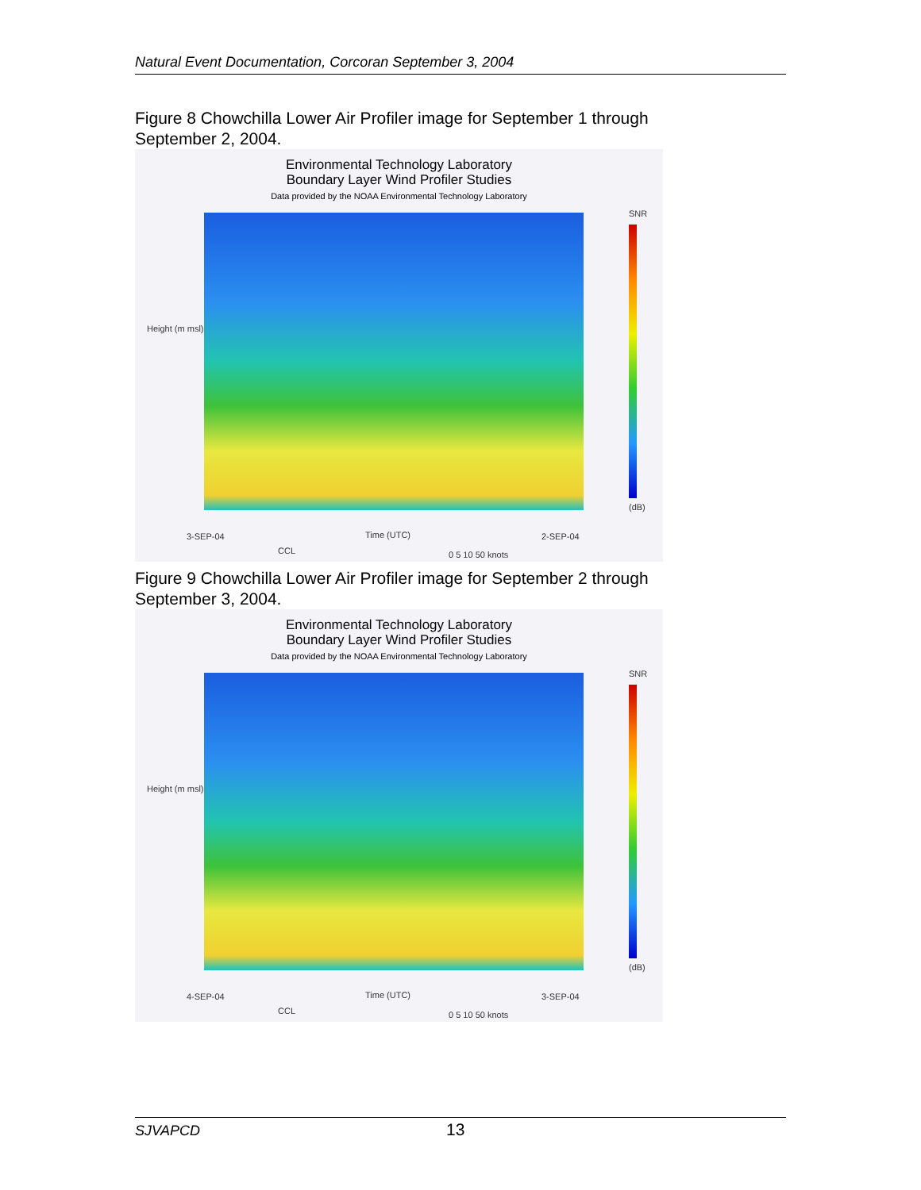Natural Event Documentation, Corcoran September 3, 2004
Figure 8 Chowchilla Lower Air Profiler image for September 1 through September 2, 2004.
Environmental Technology Laboratory
Boundary Layer Wind Profiler Studies
Data provided by the NOAA Environmental Technology Laboratory
Height (m msl)
Time (UTC)
3-SEP-04 2-SEP-04
CCL 0 5 10 50 knots
SNR
(dB)
Figure 9 Chowchilla Lower Air Profiler image for September 2 through September 3, 2004.
Environmental Technology Laboratory
Boundary Layer Wind Profiler Studies
Data provided by the NOAA Environmental Technology Laboratory
Height (m msl)
Time (UTC)
4-SEP-04 3-SEP-04
CCL 0 5 10 50 knots
SNR
(dB)
SJVAPCD 13